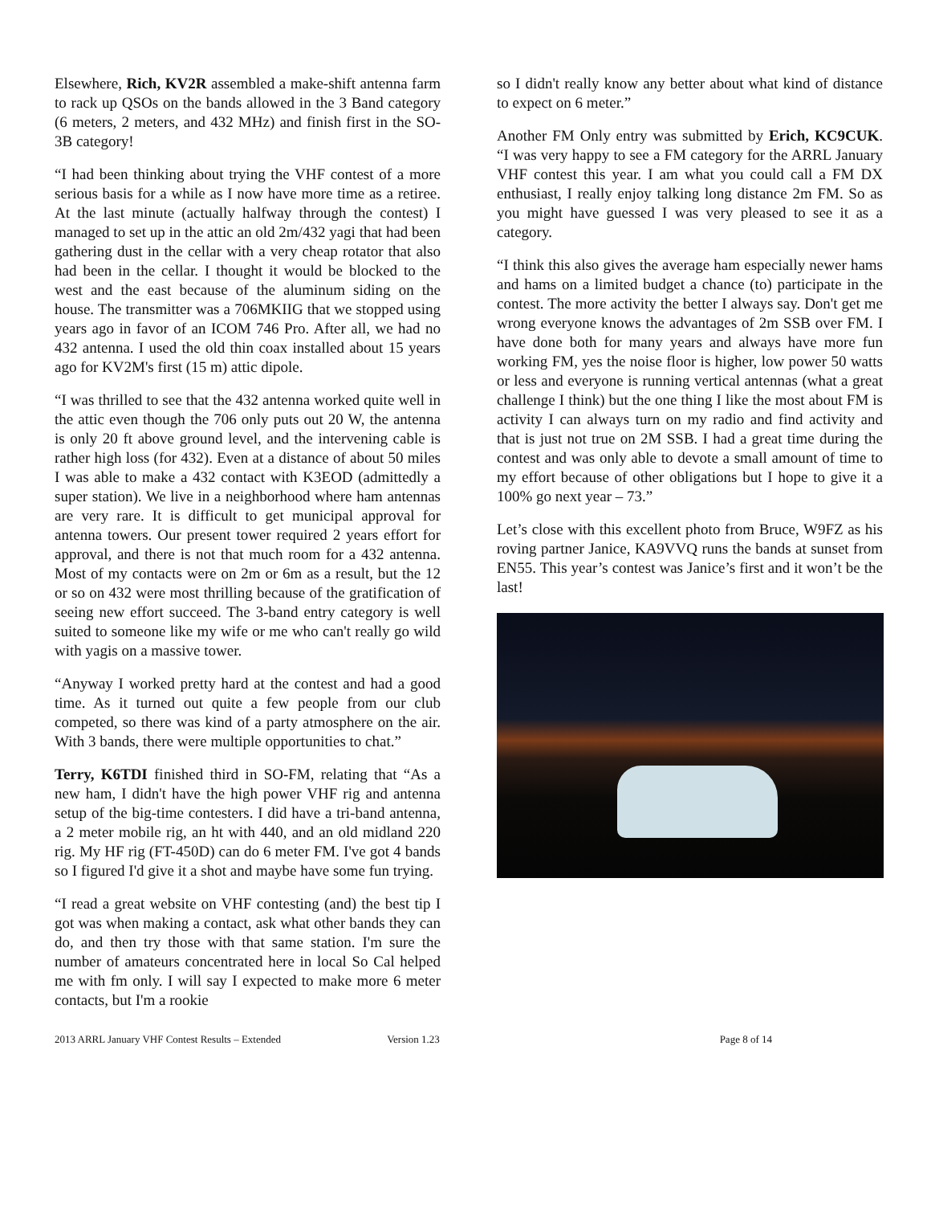Elsewhere, Rich, KV2R assembled a make-shift antenna farm to rack up QSOs on the bands allowed in the 3 Band category (6 meters, 2 meters, and 432 MHz) and finish first in the SO-3B category!
“I had been thinking about trying the VHF contest of a more serious basis for a while as I now have more time as a retiree. At the last minute (actually halfway through the contest) I managed to set up in the attic an old 2m/432 yagi that had been gathering dust in the cellar with a very cheap rotator that also had been in the cellar. I thought it would be blocked to the west and the east because of the aluminum siding on the house. The transmitter was a 706MKIIG that we stopped using years ago in favor of an ICOM 746 Pro. After all, we had no 432 antenna. I used the old thin coax installed about 15 years ago for KV2M's first (15 m) attic dipole.
“I was thrilled to see that the 432 antenna worked quite well in the attic even though the 706 only puts out 20 W, the antenna is only 20 ft above ground level, and the intervening cable is rather high loss (for 432). Even at a distance of about 50 miles I was able to make a 432 contact with K3EOD (admittedly a super station). We live in a neighborhood where ham antennas are very rare. It is difficult to get municipal approval for antenna towers. Our present tower required 2 years effort for approval, and there is not that much room for a 432 antenna. Most of my contacts were on 2m or 6m as a result, but the 12 or so on 432 were most thrilling because of the gratification of seeing new effort succeed. The 3-band entry category is well suited to someone like my wife or me who can't really go wild with yagis on a massive tower.
“Anyway I worked pretty hard at the contest and had a good time. As it turned out quite a few people from our club competed, so there was kind of a party atmosphere on the air. With 3 bands, there were multiple opportunities to chat.”
Terry, K6TDI finished third in SO-FM, relating that “As a new ham, I didn't have the high power VHF rig and antenna setup of the big-time contesters. I did have a tri-band antenna, a 2 meter mobile rig, an ht with 440, and an old midland 220 rig. My HF rig (FT-450D) can do 6 meter FM. I've got 4 bands so I figured I'd give it a shot and maybe have some fun trying.
“I read a great website on VHF contesting (and) the best tip I got was when making a contact, ask what other bands they can do, and then try those with that same station. I'm sure the number of amateurs concentrated here in local So Cal helped me with fm only. I will say I expected to make more 6 meter contacts, but I'm a rookie
so I didn't really know any better about what kind of distance to expect on 6 meter.”
Another FM Only entry was submitted by Erich, KC9CUK. “I was very happy to see a FM category for the ARRL January VHF contest this year. I am what you could call a FM DX enthusiast, I really enjoy talking long distance 2m FM. So as you might have guessed I was very pleased to see it as a category.
“I think this also gives the average ham especially newer hams and hams on a limited budget a chance (to) participate in the contest. The more activity the better I always say. Don't get me wrong everyone knows the advantages of 2m SSB over FM. I have done both for many years and always have more fun working FM, yes the noise floor is higher, low power 50 watts or less and everyone is running vertical antennas (what a great challenge I think) but the one thing I like the most about FM is activity I can always turn on my radio and find activity and that is just not true on 2M SSB. I had a great time during the contest and was only able to devote a small amount of time to my effort because of other obligations but I hope to give it a 100% go next year – 73.”
Let’s close with this excellent photo from Bruce, W9FZ as his roving partner Janice, KA9VVQ runs the bands at sunset from EN55. This year’s contest was Janice’s first and it won’t be the last!
2013 ARRL January VHF Contest Results – Extended Version 1.23 Page 8 of 14